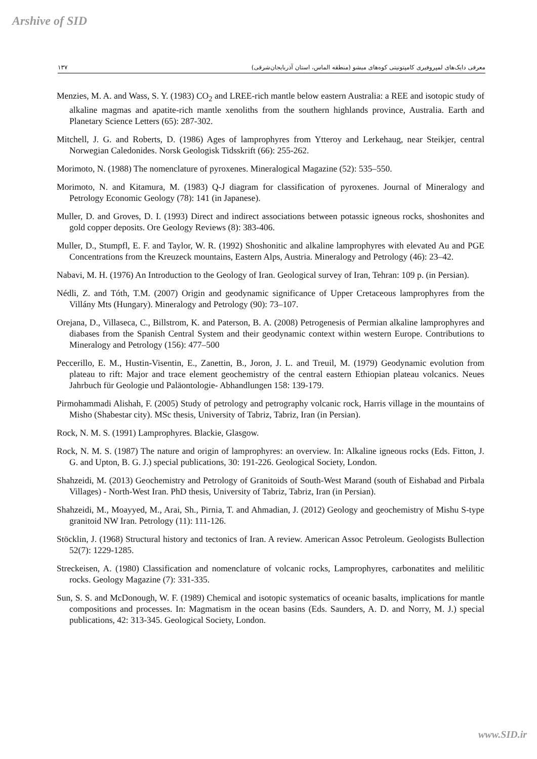Arshive of SID
۱۳۷ معرفی دایک‌های لمپروفیری کامپتونیتی کوه‌های میشو (منطقه الماس، استان آذربایجان‌شرقی)
Menzies, M. A. and Wass, S. Y. (1983) CO<sub>2</sub> and LREE-rich mantle below eastern Australia: a REE and isotopic study of alkaline magmas and apatite-rich mantle xenoliths from the southern highlands province, Australia. Earth and Planetary Science Letters (65): 287-302.
Mitchell, J. G. and Roberts, D. (1986) Ages of lamprophyres from Ytteroy and Lerkehaug, near Steikjer, central Norwegian Caledonides. Norsk Geologisk Tidsskrift (66): 255-262.
Morimoto, N. (1988) The nomenclature of pyroxenes. Mineralogical Magazine (52): 535–550.
Morimoto, N. and Kitamura, M. (1983) Q-J diagram for classification of pyroxenes. Journal of Mineralogy and Petrology Economic Geology (78): 141 (in Japanese).
Muller, D. and Groves, D. I. (1993) Direct and indirect associations between potassic igneous rocks, shoshonites and gold copper deposits. Ore Geology Reviews (8): 383-406.
Muller, D., Stumpfl, E. F. and Taylor, W. R. (1992) Shoshonitic and alkaline lamprophyres with elevated Au and PGE Concentrations from the Kreuzeck mountains, Eastern Alps, Austria. Mineralogy and Petrology (46): 23–42.
Nabavi, M. H. (1976) An Introduction to the Geology of Iran. Geological survey of Iran, Tehran: 109 p. (in Persian).
Nédli, Z. and Tóth, T.M. (2007) Origin and geodynamic significance of Upper Cretaceous lamprophyres from the Villány Mts (Hungary). Mineralogy and Petrology (90): 73–107.
Orejana, D., Villaseca, C., Billstrom, K. and Paterson, B. A. (2008) Petrogenesis of Permian alkaline lamprophyres and diabases from the Spanish Central System and their geodynamic context within western Europe. Contributions to Mineralogy and Petrology (156): 477–500
Peccerillo, E. M., Hustin-Visentin, E., Zanettin, B., Joron, J. L. and Treuil, M. (1979) Geodynamic evolution from plateau to rift: Major and trace element geochemistry of the central eastern Ethiopian plateau volcanics. Neues Jahrbuch für Geologie und Paläontologie- Abhandlungen 158: 139-179.
Pirmohammadi Alishah, F. (2005) Study of petrology and petrography volcanic rock, Harris village in the mountains of Misho (Shabestar city). MSc thesis, University of Tabriz, Tabriz, Iran (in Persian).
Rock, N. M. S. (1991) Lamprophyres. Blackie, Glasgow.
Rock, N. M. S. (1987) The nature and origin of lamprophyres: an overview. In: Alkaline igneous rocks (Eds. Fitton, J. G. and Upton, B. G. J.) special publications, 30: 191-226. Geological Society, London.
Shahzeidi, M. (2013) Geochemistry and Petrology of Granitoids of South-West Marand (south of Eishabad and Pirbala Villages) - North-West Iran. PhD thesis, University of Tabriz, Tabriz, Iran (in Persian).
Shahzeidi, M., Moayyed, M., Arai, Sh., Pirnia, T. and Ahmadian, J. (2012) Geology and geochemistry of Mishu S-type granitoid NW Iran. Petrology (11): 111-126.
Stöcklin, J. (1968) Structural history and tectonics of Iran. A review. American Assoc Petroleum. Geologists Bullection 52(7): 1229-1285.
Streckeisen, A. (1980) Classification and nomenclature of volcanic rocks, Lamprophyres, carbonatites and melilitic rocks. Geology Magazine (7): 331-335.
Sun, S. S. and McDonough, W. F. (1989) Chemical and isotopic systematics of oceanic basalts, implications for mantle compositions and processes. In: Magmatism in the ocean basins (Eds. Saunders, A. D. and Norry, M. J.) special publications, 42: 313-345. Geological Society, London.
www.SID.ir